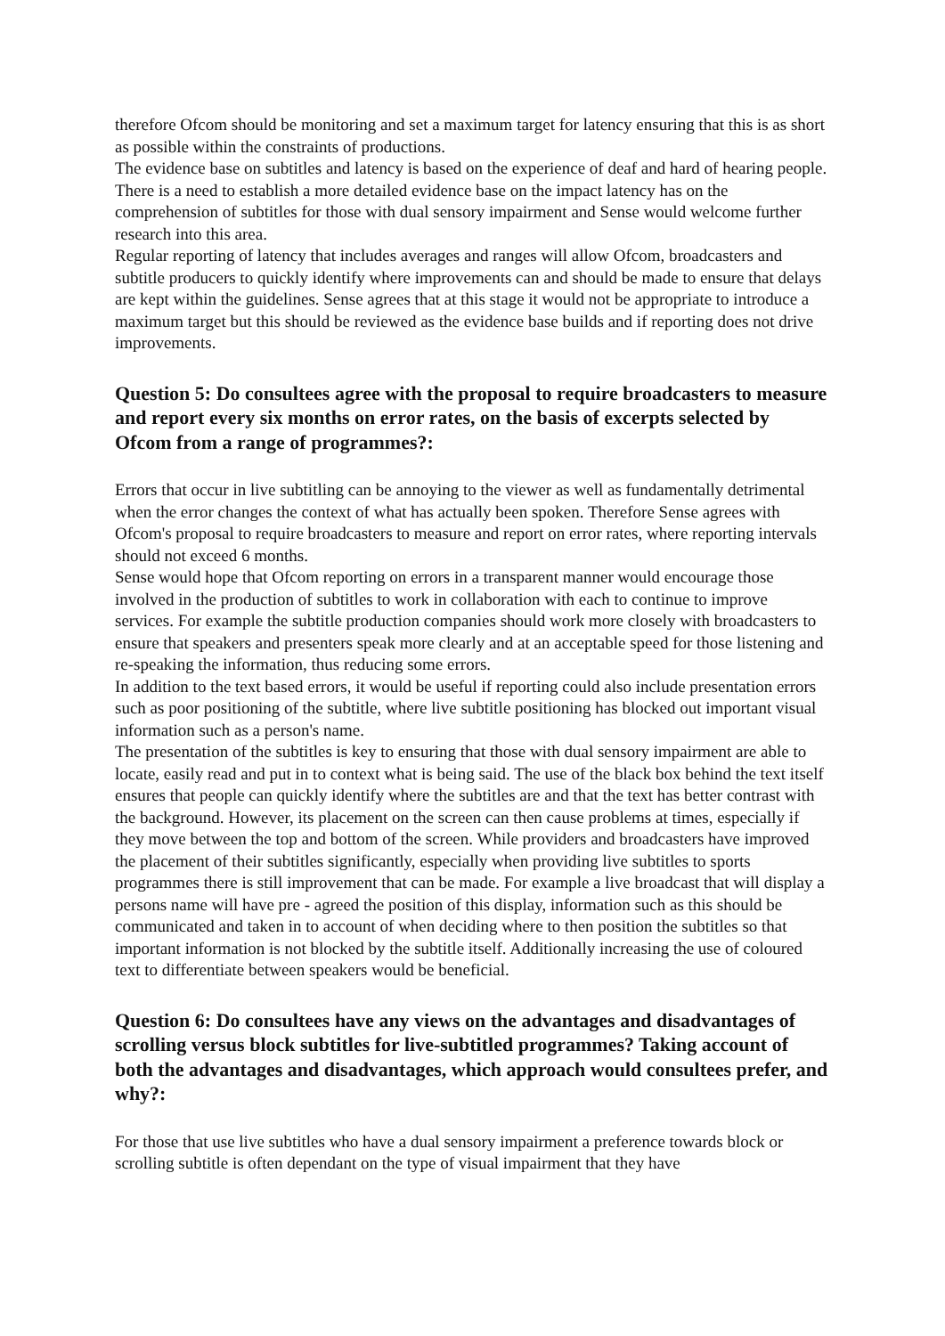therefore Ofcom should be monitoring and set a maximum target for latency ensuring that this is as short as possible within the constraints of productions.
The evidence base on subtitles and latency is based on the experience of deaf and hard of hearing people. There is a need to establish a more detailed evidence base on the impact latency has on the comprehension of subtitles for those with dual sensory impairment and Sense would welcome further research into this area.
Regular reporting of latency that includes averages and ranges will allow Ofcom, broadcasters and subtitle producers to quickly identify where improvements can and should be made to ensure that delays are kept within the guidelines. Sense agrees that at this stage it would not be appropriate to introduce a maximum target but this should be reviewed as the evidence base builds and if reporting does not drive improvements.
Question 5: Do consultees agree with the proposal to require broadcasters to measure and report every six months on error rates, on the basis of excerpts selected by Ofcom from a range of programmes?:
Errors that occur in live subtitling can be annoying to the viewer as well as fundamentally detrimental when the error changes the context of what has actually been spoken. Therefore Sense agrees with Ofcom's proposal to require broadcasters to measure and report on error rates, where reporting intervals should not exceed 6 months.
Sense would hope that Ofcom reporting on errors in a transparent manner would encourage those involved in the production of subtitles to work in collaboration with each to continue to improve services. For example the subtitle production companies should work more closely with broadcasters to ensure that speakers and presenters speak more clearly and at an acceptable speed for those listening and re-speaking the information, thus reducing some errors.
In addition to the text based errors, it would be useful if reporting could also include presentation errors such as poor positioning of the subtitle, where live subtitle positioning has blocked out important visual information such as a person's name.
The presentation of the subtitles is key to ensuring that those with dual sensory impairment are able to locate, easily read and put in to context what is being said. The use of the black box behind the text itself ensures that people can quickly identify where the subtitles are and that the text has better contrast with the background. However, its placement on the screen can then cause problems at times, especially if they move between the top and bottom of the screen. While providers and broadcasters have improved the placement of their subtitles significantly, especially when providing live subtitles to sports programmes there is still improvement that can be made. For example a live broadcast that will display a persons name will have pre - agreed the position of this display, information such as this should be communicated and taken in to account of when deciding where to then position the subtitles so that important information is not blocked by the subtitle itself. Additionally increasing the use of coloured text to differentiate between speakers would be beneficial.
Question 6: Do consultees have any views on the advantages and disadvantages of scrolling versus block subtitles for live-subtitled programmes? Taking account of both the advantages and disadvantages, which approach would consultees prefer, and why?:
For those that use live subtitles who have a dual sensory impairment a preference towards block or scrolling subtitle is often dependant on the type of visual impairment that they have